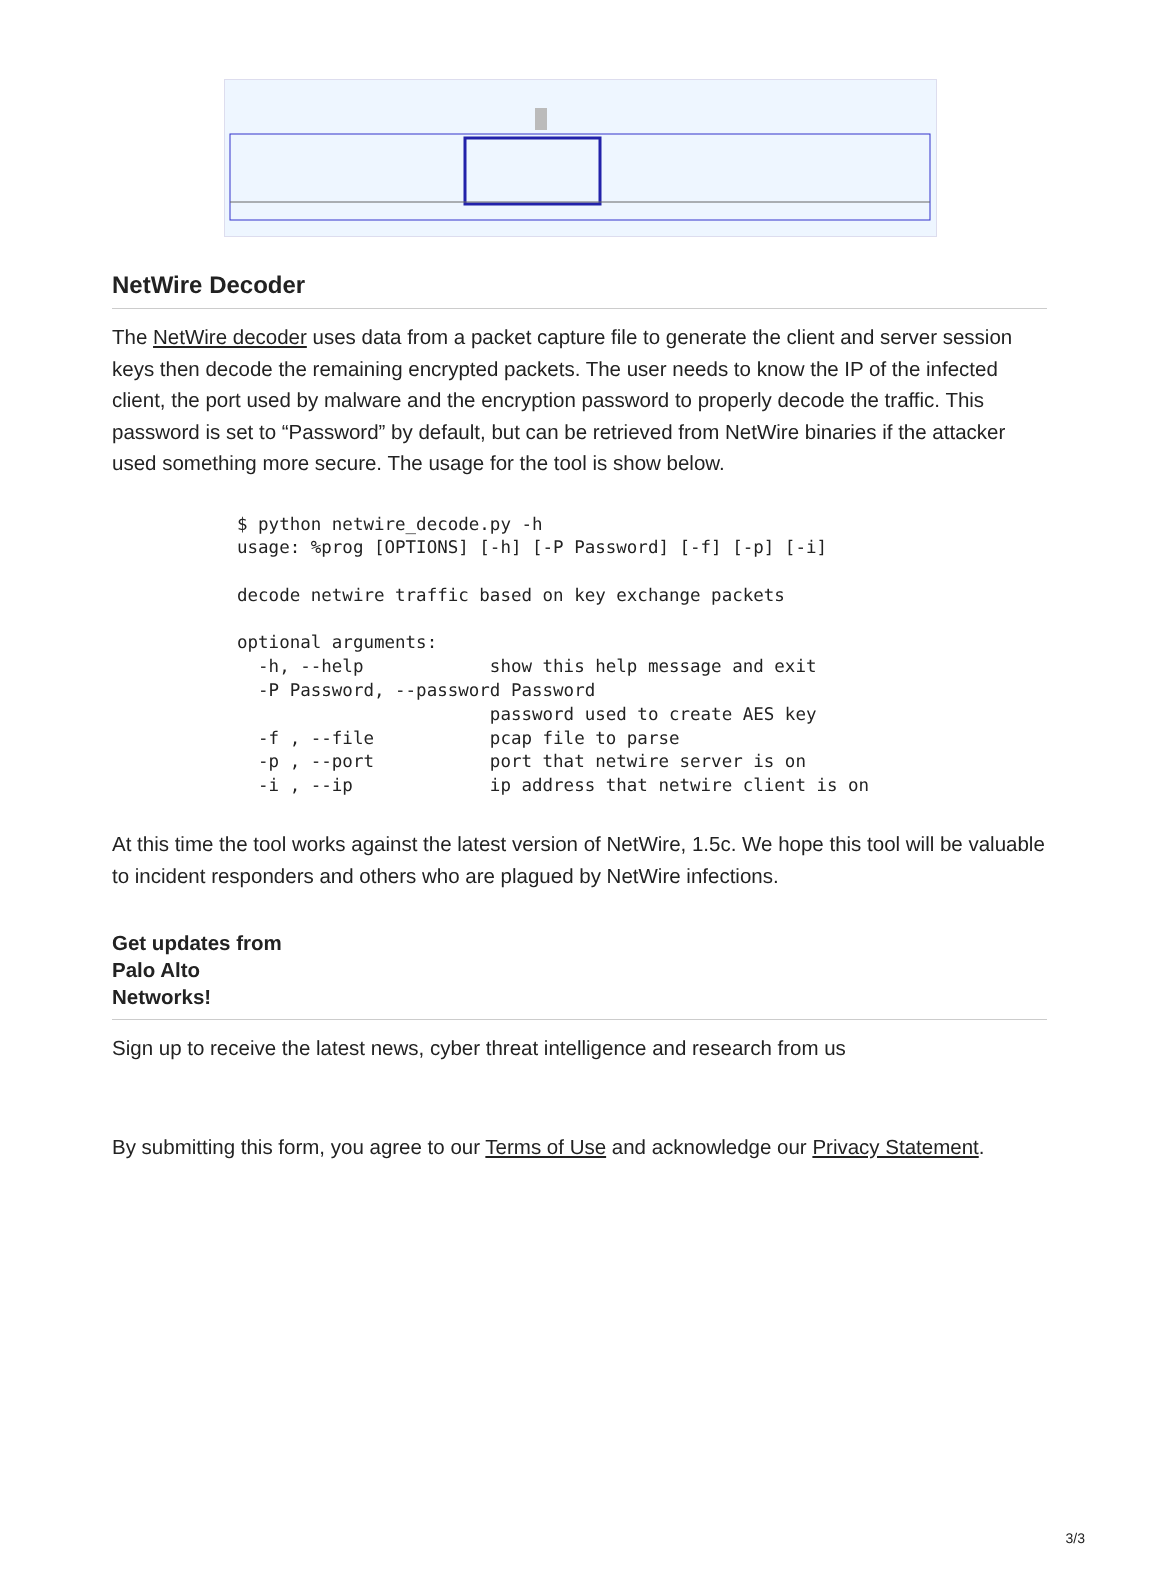NetWire Decoder
The NetWire decoder uses data from a packet capture file to generate the client and server session keys then decode the remaining encrypted packets. The user needs to know the IP of the infected client, the port used by malware and the encryption password to properly decode the traffic. This password is set to “Password” by default, but can be retrieved from NetWire binaries if the attacker used something more secure. The usage for the tool is show below.
$ python netwire_decode.py -h
usage: %prog [OPTIONS] [-h] [-P Password] [-f] [-p] [-i]

decode netwire traffic based on key exchange packets

optional arguments:
  -h, --help            show this help message and exit
  -P Password, --password Password
                        password used to create AES key
  -f , --file           pcap file to parse
  -p , --port           port that netwire server is on
  -i , --ip             ip address that netwire client is on
At this time the tool works against the latest version of NetWire, 1.5c. We hope this tool will be valuable to incident responders and others who are plagued by NetWire infections.
Get updates from
Palo Alto
Networks!
Sign up to receive the latest news, cyber threat intelligence and research from us
By submitting this form, you agree to our Terms of Use and acknowledge our Privacy Statement.
3/3